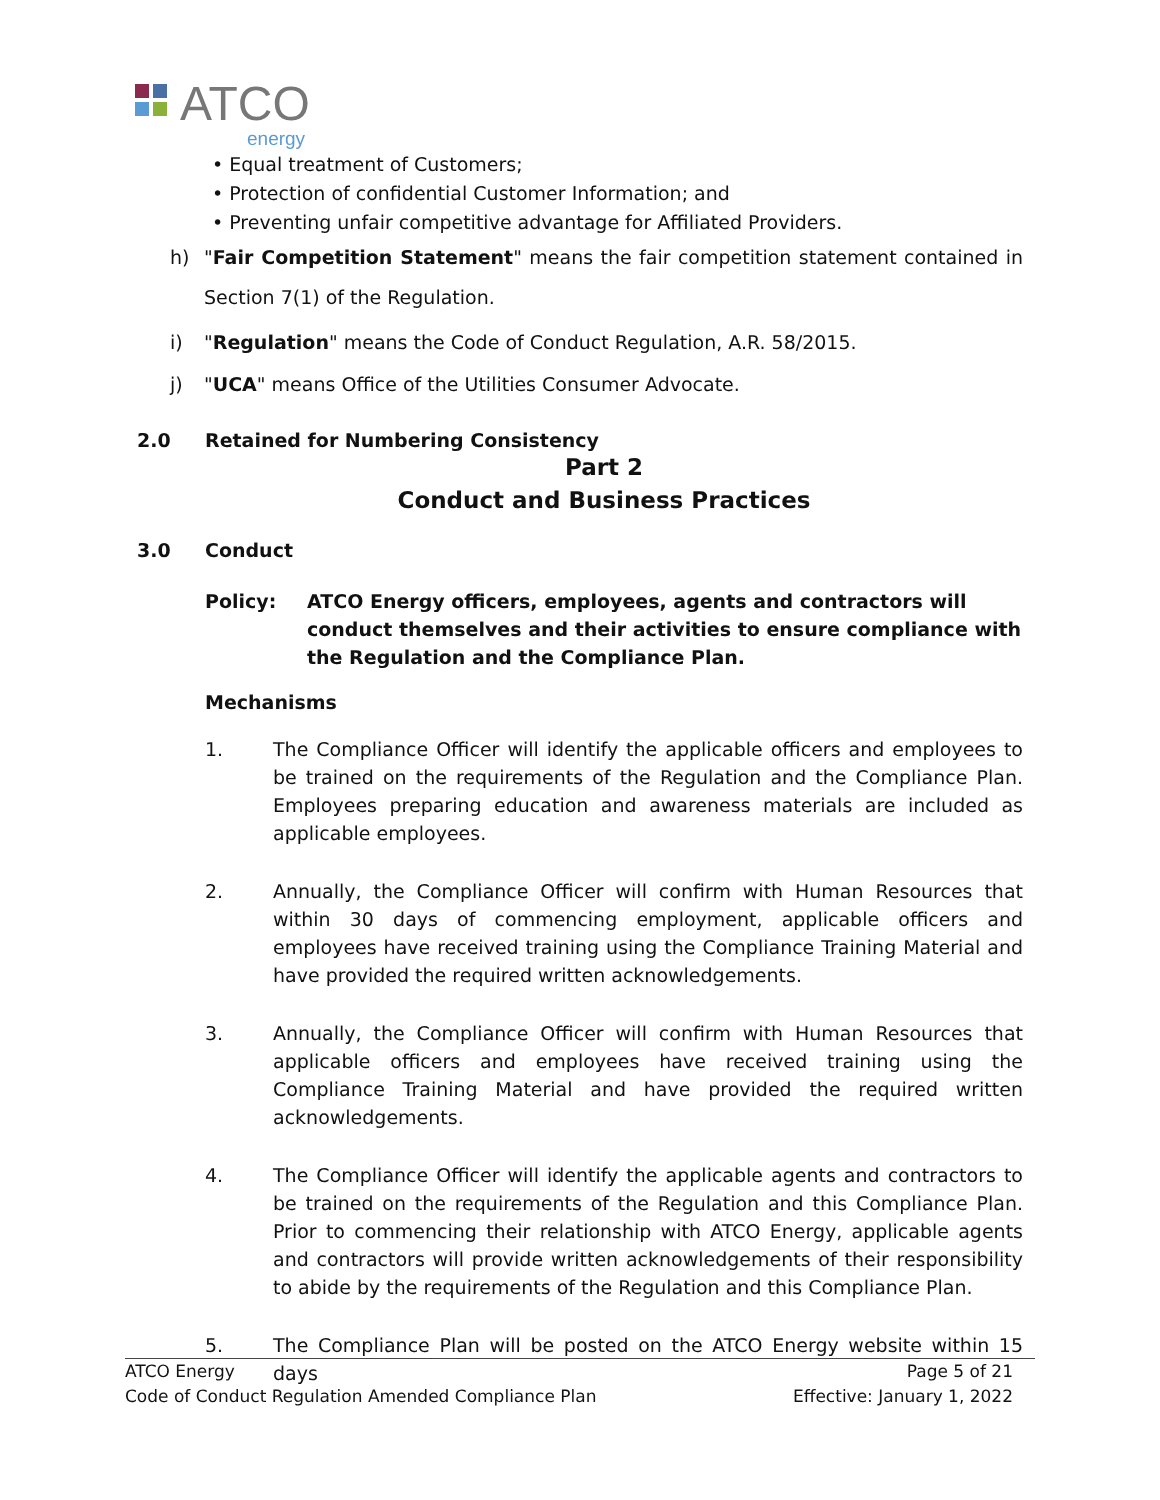ATCO
energy
• Equal treatment of Customers;
• Protection of confidential Customer Information; and
• Preventing unfair competitive advantage for Affiliated Providers.
h) "Fair Competition Statement" means the fair competition statement contained in Section 7(1) of the Regulation.
i) "Regulation" means the Code of Conduct Regulation, A.R. 58/2015.
j) "UCA" means Office of the Utilities Consumer Advocate.
2.0 Retained for Numbering Consistency
Part 2
Conduct and Business Practices
3.0 Conduct
Policy: ATCO Energy officers, employees, agents and contractors will conduct themselves and their activities to ensure compliance with the Regulation and the Compliance Plan.
Mechanisms
1. The Compliance Officer will identify the applicable officers and employees to be trained on the requirements of the Regulation and the Compliance Plan. Employees preparing education and awareness materials are included as applicable employees.
2. Annually, the Compliance Officer will confirm with Human Resources that within 30 days of commencing employment, applicable officers and employees have received training using the Compliance Training Material and have provided the required written acknowledgements.
3. Annually, the Compliance Officer will confirm with Human Resources that applicable officers and employees have received training using the Compliance Training Material and have provided the required written acknowledgements.
4. The Compliance Officer will identify the applicable agents and contractors to be trained on the requirements of the Regulation and this Compliance Plan. Prior to commencing their relationship with ATCO Energy, applicable agents and contractors will provide written acknowledgements of their responsibility to abide by the requirements of the Regulation and this Compliance Plan.
5. The Compliance Plan will be posted on the ATCO Energy website within 15 days
ATCO Energy Page 5 of 21
Code of Conduct Regulation Amended Compliance Plan Effective: January 1, 2022